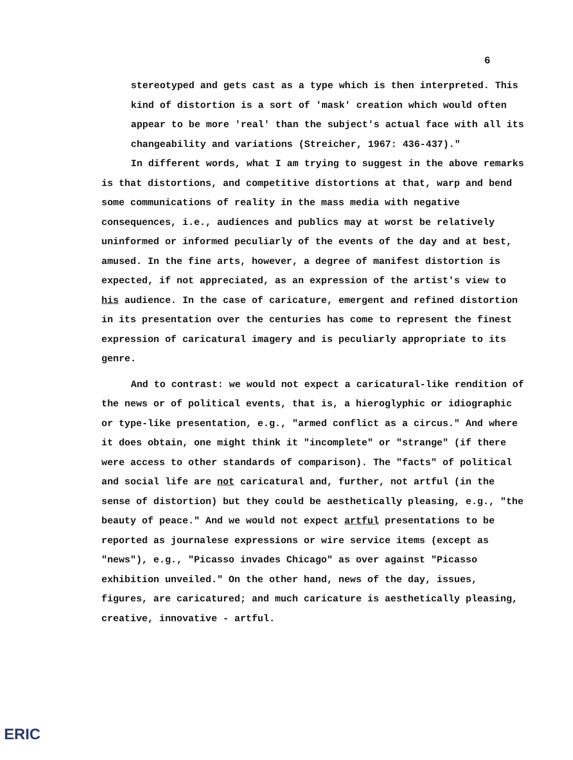6
stereotyped and gets cast as a type which is then interpreted. This kind of distortion is a sort of 'mask' creation which would often appear to be more 'real' than the subject's actual face with all its changeability and variations (Streicher, 1967: 436-437)."
In different words, what I am trying to suggest in the above remarks is that distortions, and competitive distortions at that, warp and bend some communications of reality in the mass media with negative consequences, i.e., audiences and publics may at worst be relatively uninformed or informed peculiarly of the events of the day and at best, amused. In the fine arts, however, a degree of manifest distortion is expected, if not appreciated, as an expression of the artist's view to his audience. In the case of caricature, emergent and refined distortion in its presentation over the centuries has come to represent the finest expression of caricatural imagery and is peculiarly appropriate to its genre.
And to contrast: we would not expect a caricatural-like rendition of the news or of political events, that is, a hieroglyphic or idiographic or type-like presentation, e.g., "armed conflict as a circus." And where it does obtain, one might think it "incomplete" or "strange" (if there were access to other standards of comparison). The "facts" of political and social life are not caricatural and, further, not artful (in the sense of distortion) but they could be aesthetically pleasing, e.g., "the beauty of peace." And we would not expect artful presentations to be reported as journalese expressions or wire service items (except as "news"), e.g., "Picasso invades Chicago" as over against "Picasso exhibition unveiled." On the other hand, news of the day, issues, figures, are caricatured; and much caricature is aesthetically pleasing, creative, innovative - artful.
ERIC